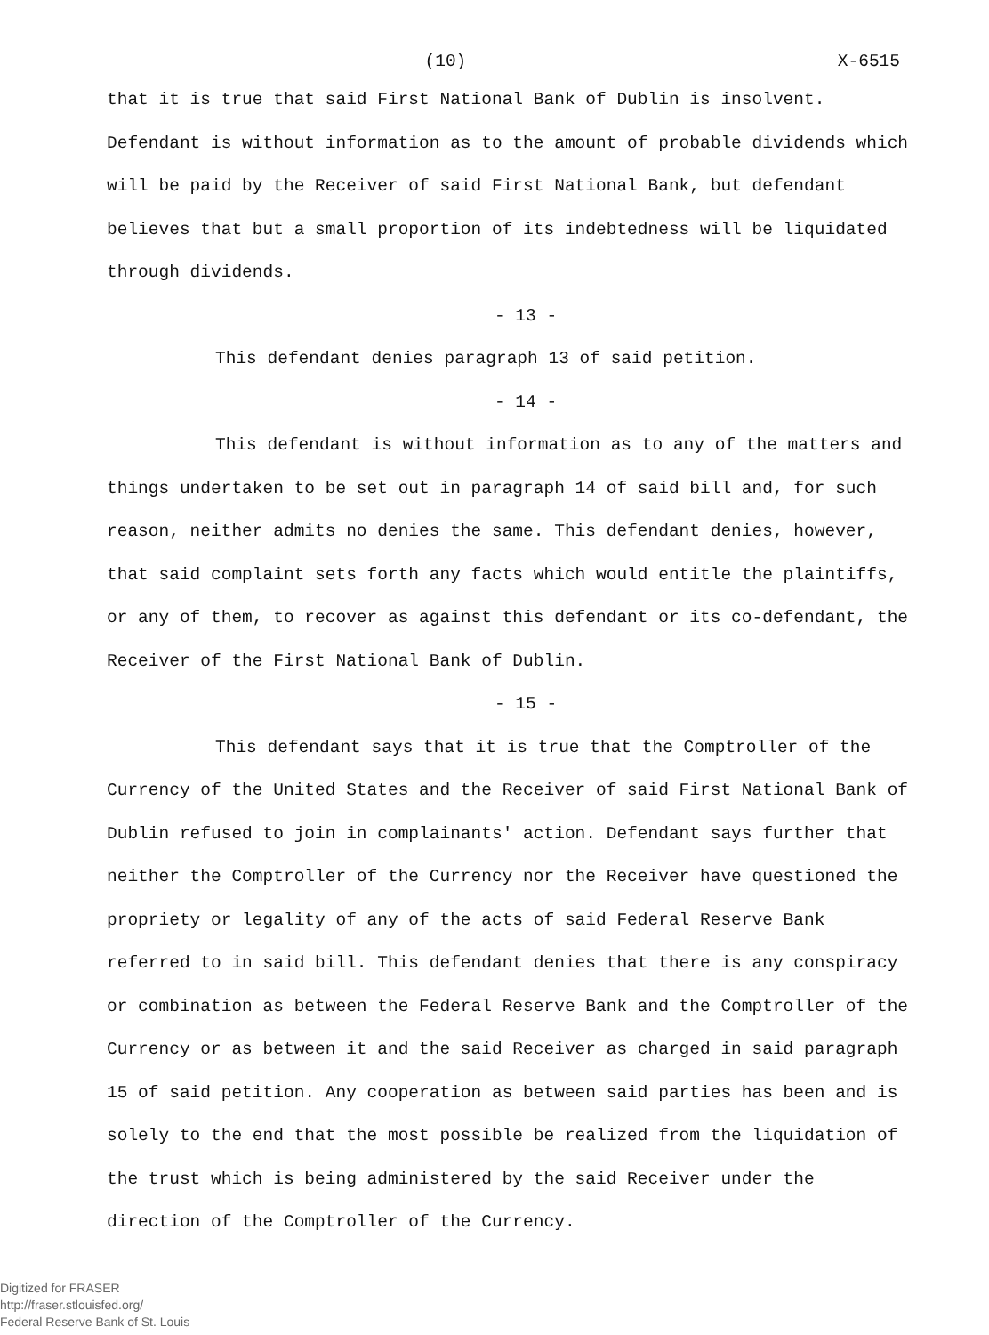(10) X-6515
that it is true that said First National Bank of Dublin is insolvent. Defendant is without information as to the amount of probable dividends which will be paid by the Receiver of said First National Bank, but defendant believes that but a small proportion of its indebtedness will be liquidated through dividends.
- 13 -
This defendant denies paragraph 13 of said petition.
- 14 -
This defendant is without information as to any of the matters and things undertaken to be set out in paragraph 14 of said bill and, for such reason, neither admits no denies the same. This defendant denies, however, that said complaint sets forth any facts which would entitle the plaintiffs, or any of them, to recover as against this defendant or its co-defendant, the Receiver of the First National Bank of Dublin.
- 15 -
This defendant says that it is true that the Comptroller of the Currency of the United States and the Receiver of said First National Bank of Dublin refused to join in complainants' action. Defendant says further that neither the Comptroller of the Currency nor the Receiver have questioned the propriety or legality of any of the acts of said Federal Reserve Bank referred to in said bill. This defendant denies that there is any conspiracy or combination as between the Federal Reserve Bank and the Comptroller of the Currency or as between it and the said Receiver as charged in said paragraph 15 of said petition. Any cooperation as between said parties has been and is solely to the end that the most possible be realized from the liquidation of the trust which is being administered by the said Receiver under the direction of the Comptroller of the Currency.
Digitized for FRASER
http://fraser.stlouisfed.org/
Federal Reserve Bank of St. Louis